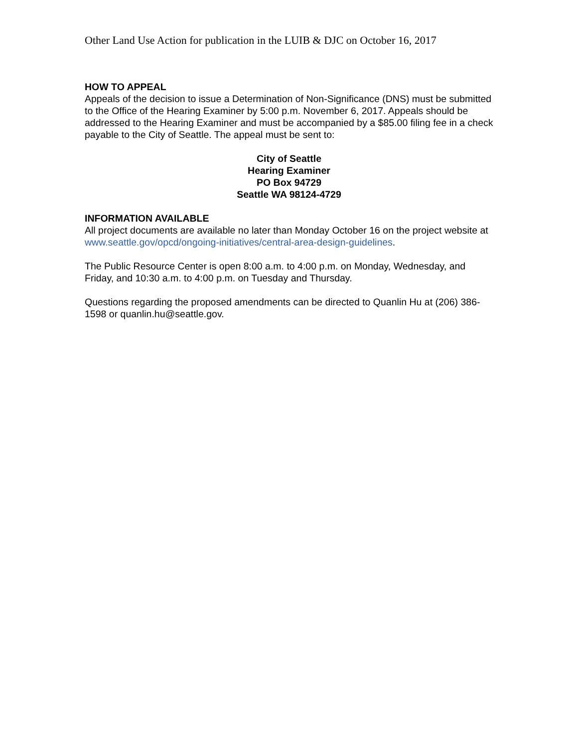Other Land Use Action for publication in the LUIB & DJC on October 16, 2017
HOW TO APPEAL
Appeals of the decision to issue a Determination of Non-Significance (DNS) must be submitted to the Office of the Hearing Examiner by 5:00 p.m. November 6, 2017. Appeals should be addressed to the Hearing Examiner and must be accompanied by a $85.00 filing fee in a check payable to the City of Seattle. The appeal must be sent to:
City of Seattle
Hearing Examiner
PO Box 94729
Seattle WA 98124-4729
INFORMATION AVAILABLE
All project documents are available no later than Monday October 16 on the project website at www.seattle.gov/opcd/ongoing-initiatives/central-area-design-guidelines.
The Public Resource Center is open 8:00 a.m. to 4:00 p.m. on Monday, Wednesday, and Friday, and 10:30 a.m. to 4:00 p.m. on Tuesday and Thursday.
Questions regarding the proposed amendments can be directed to Quanlin Hu at (206) 386-1598 or quanlin.hu@seattle.gov.